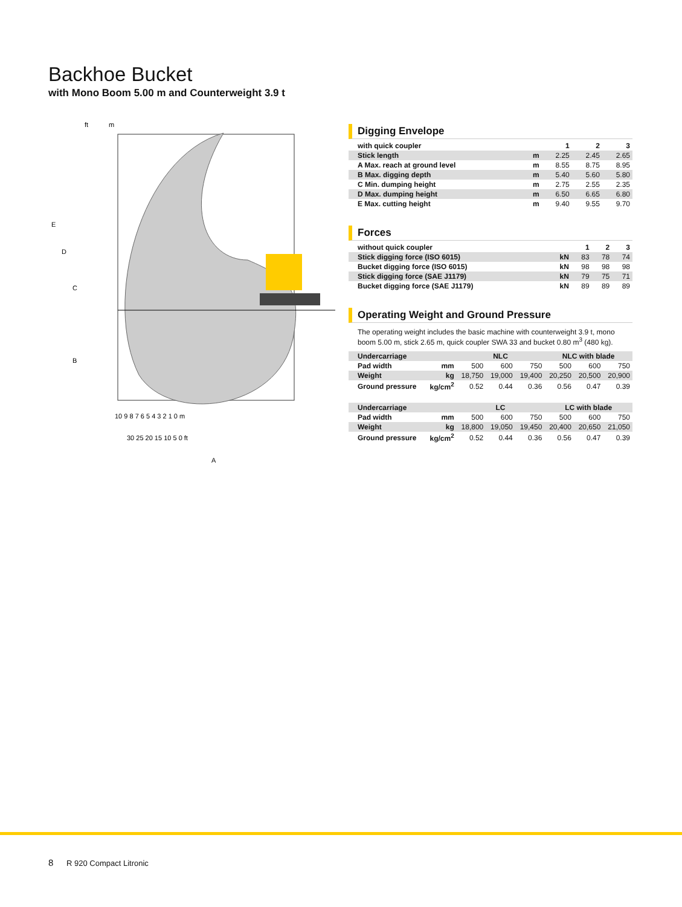Backhoe Bucket
with Mono Boom 5.00 m and Counterweight 3.9 t
ft
m
E
D
C
B
A
10 9 8 7 6 5 4 3 2 1 0 m
30 25 20 15 10 5 0 ft
Digging Envelope
| with quick coupler | | 1 | 2 | 3 |
| Stick length | m | 2.25 | 2.45 | 2.65 |
| A Max. reach at ground level | m | 8.55 | 8.75 | 8.95 |
| B Max. digging depth | m | 5.40 | 5.60 | 5.80 |
| C Min. dumping height | m | 2.75 | 2.55 | 2.35 |
| D Max. dumping height | m | 6.50 | 6.65 | 6.80 |
| E Max. cutting height | m | 9.40 | 9.55 | 9.70 |
Forces
| without quick coupler | | 1 | 2 | 3 |
| Stick digging force (ISO 6015) | kN | 83 | 78 | 74 |
| Bucket digging force (ISO 6015) | kN | 98 | 98 | 98 |
| Stick digging force (SAE J1179) | kN | 79 | 75 | 71 |
| Bucket digging force (SAE J1179) | kN | 89 | 89 | 89 |
Operating Weight and Ground Pressure
The operating weight includes the basic machine with counterweight 3.9 t, mono boom 5.00 m, stick 2.65 m, quick coupler SWA 33 and bucket 0.80 m<sup>3</sup> (480 kg).
| Undercarriage | | NLC | | | NLC with blade | | |
| Pad width | mm | 500 | 600 | 750 | 500 | 600 | 750 |
| Weight | kg | 18,750 | 19,000 | 19,400 | 20,250 | 20,500 | 20,900 |
| Ground pressure | kg/cm<sup>2</sup> | 0.52 | 0.44 | 0.36 | 0.56 | 0.47 | 0.39 |
| Undercarriage | | LC | | | LC with blade | | |
| Pad width | mm | 500 | 600 | 750 | 500 | 600 | 750 |
| Weight | kg | 18,800 | 19,050 | 19,450 | 20,400 | 20,650 | 21,050 |
| Ground pressure | kg/cm<sup>2</sup> | 0.52 | 0.44 | 0.36 | 0.56 | 0.47 | 0.39 |
8 R 920 Compact Litronic